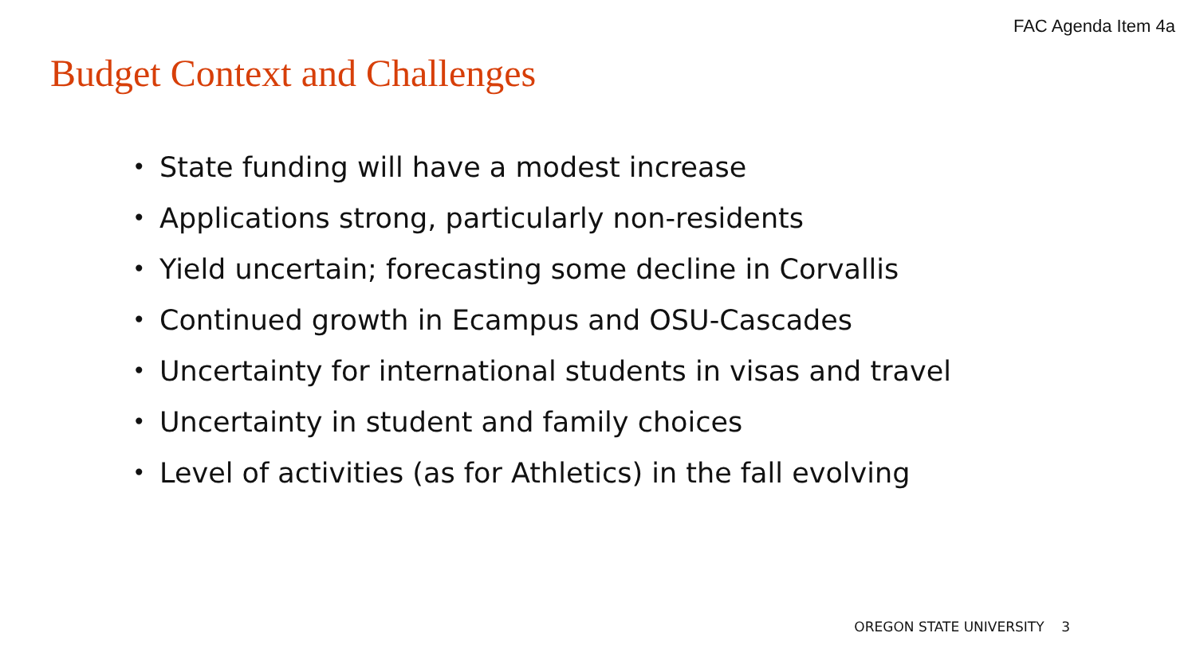FAC Agenda Item 4a
Budget Context and Challenges
• State funding will have a modest increase
• Applications strong, particularly non-residents
• Yield uncertain; forecasting some decline in Corvallis
• Continued growth in Ecampus and OSU-Cascades
• Uncertainty for international students in visas and travel
• Uncertainty in student and family choices
• Level of activities (as for Athletics) in the fall evolving
OREGON STATE UNIVERSITY 3